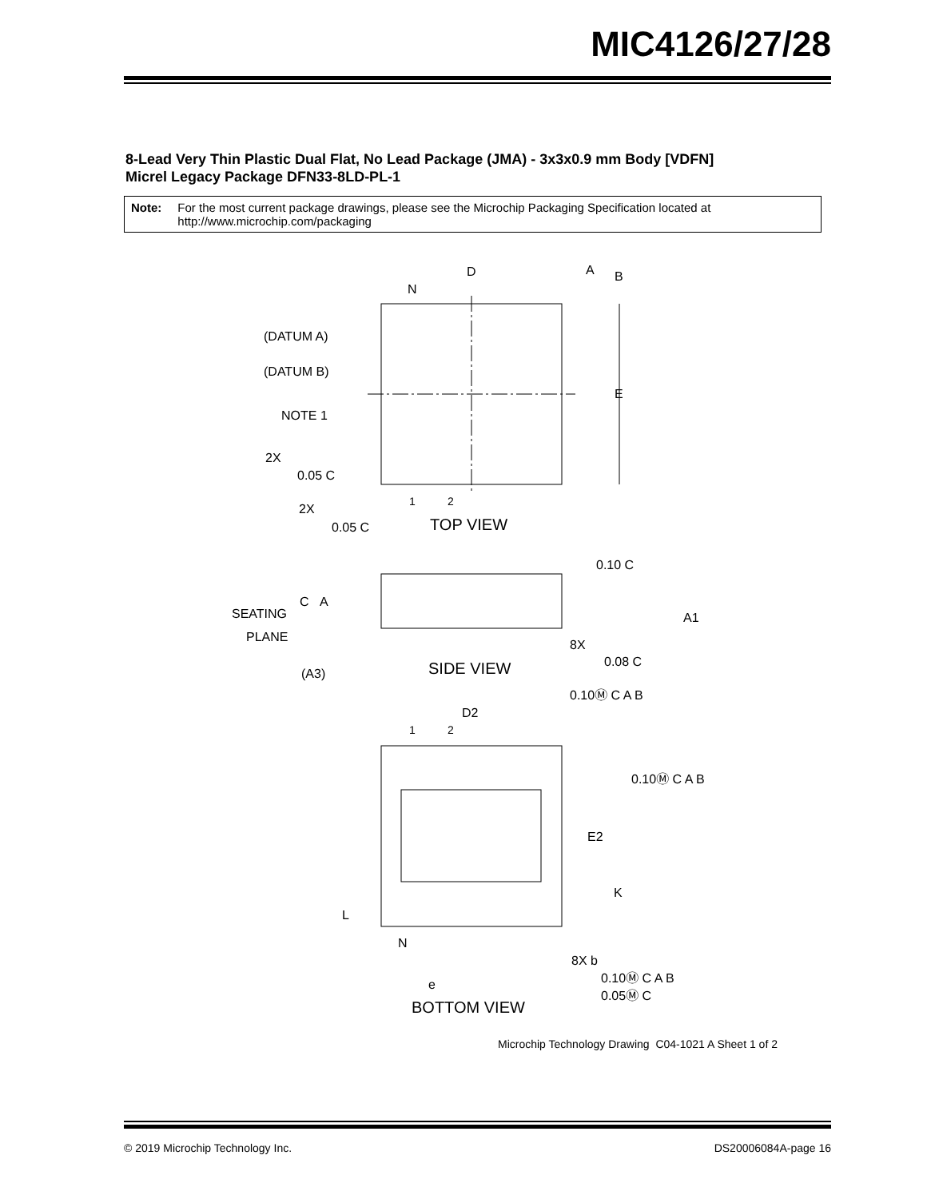MIC4126/27/28
8-Lead Very Thin Plastic Dual Flat, No Lead Package (JMA) - 3x3x0.9 mm Body [VDFN]
Micrel Legacy Package DFN33-8LD-PL-1
Note: For the most current package drawings, please see the Microchip Packaging Specification located at
http://www.microchip.com/packaging
N
D
A
B
E
(DATUM A)
(DATUM B)
NOTE 1
2X
0.05 C
1
2
2X
0.05 C
TOP VIEW
0.10 C
C
A
SEATING
PLANE
A1
8X
0.08 C
(A3)
SIDE VIEW
0.10Ⓜ C A B
D2
1
2
0.10Ⓜ C A B
E2
K
L
N
8X b
e
0.10Ⓜ C A B
0.05Ⓜ C
BOTTOM VIEW
Microchip Technology Drawing C04-1021 A Sheet 1 of 2
© 2019 Microchip Technology Inc. DS20006084A-page 16